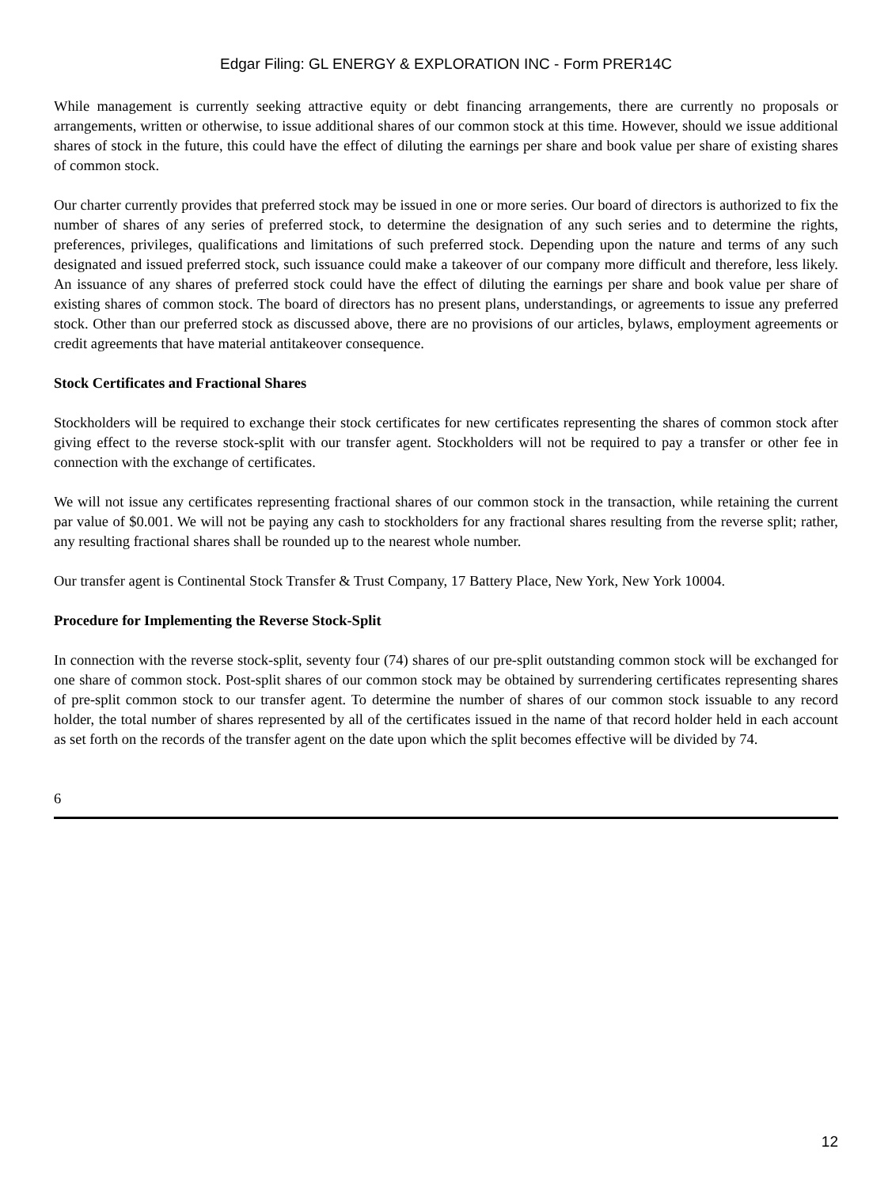Edgar Filing: GL ENERGY & EXPLORATION INC - Form PRER14C
While management is currently seeking attractive equity or debt financing arrangements, there are currently no proposals or arrangements, written or otherwise, to issue additional shares of our common stock at this time. However, should we issue additional shares of stock in the future, this could have the effect of diluting the earnings per share and book value per share of existing shares of common stock.
Our charter currently provides that preferred stock may be issued in one or more series. Our board of directors is authorized to fix the number of shares of any series of preferred stock, to determine the designation of any such series and to determine the rights, preferences, privileges, qualifications and limitations of such preferred stock. Depending upon the nature and terms of any such designated and issued preferred stock, such issuance could make a takeover of our company more difficult and therefore, less likely. An issuance of any shares of preferred stock could have the effect of diluting the earnings per share and book value per share of existing shares of common stock. The board of directors has no present plans, understandings, or agreements to issue any preferred stock. Other than our preferred stock as discussed above, there are no provisions of our articles, bylaws, employment agreements or credit agreements that have material antitakeover consequence.
Stock Certificates and Fractional Shares
Stockholders will be required to exchange their stock certificates for new certificates representing the shares of common stock after giving effect to the reverse stock-split with our transfer agent. Stockholders will not be required to pay a transfer or other fee in connection with the exchange of certificates.
We will not issue any certificates representing fractional shares of our common stock in the transaction, while retaining the current par value of $0.001. We will not be paying any cash to stockholders for any fractional shares resulting from the reverse split; rather, any resulting fractional shares shall be rounded up to the nearest whole number.
Our transfer agent is Continental Stock Transfer & Trust Company, 17 Battery Place, New York, New York 10004.
Procedure for Implementing the Reverse Stock-Split
In connection with the reverse stock-split, seventy four (74) shares of our pre-split outstanding common stock will be exchanged for one share of common stock. Post-split shares of our common stock may be obtained by surrendering certificates representing shares of pre-split common stock to our transfer agent. To determine the number of shares of our common stock issuable to any record holder, the total number of shares represented by all of the certificates issued in the name of that record holder held in each account as set forth on the records of the transfer agent on the date upon which the split becomes effective will be divided by 74.
6
12